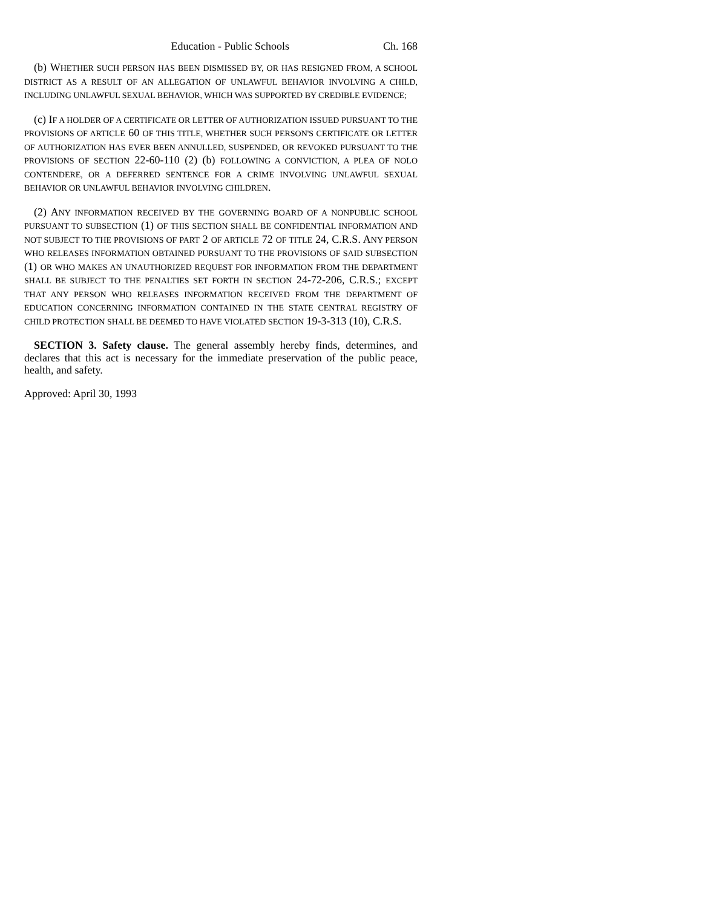Education - Public Schools Ch. 168
(b) WHETHER SUCH PERSON HAS BEEN DISMISSED BY, OR HAS RESIGNED FROM, A SCHOOL DISTRICT AS A RESULT OF AN ALLEGATION OF UNLAWFUL BEHAVIOR INVOLVING A CHILD, INCLUDING UNLAWFUL SEXUAL BEHAVIOR, WHICH WAS SUPPORTED BY CREDIBLE EVIDENCE;
(c) IF A HOLDER OF A CERTIFICATE OR LETTER OF AUTHORIZATION ISSUED PURSUANT TO THE PROVISIONS OF ARTICLE 60 OF THIS TITLE, WHETHER SUCH PERSON'S CERTIFICATE OR LETTER OF AUTHORIZATION HAS EVER BEEN ANNULLED, SUSPENDED, OR REVOKED PURSUANT TO THE PROVISIONS OF SECTION 22-60-110 (2) (b) FOLLOWING A CONVICTION, A PLEA OF NOLO CONTENDERE, OR A DEFERRED SENTENCE FOR A CRIME INVOLVING UNLAWFUL SEXUAL BEHAVIOR OR UNLAWFUL BEHAVIOR INVOLVING CHILDREN.
(2) ANY INFORMATION RECEIVED BY THE GOVERNING BOARD OF A NONPUBLIC SCHOOL PURSUANT TO SUBSECTION (1) OF THIS SECTION SHALL BE CONFIDENTIAL INFORMATION AND NOT SUBJECT TO THE PROVISIONS OF PART 2 OF ARTICLE 72 OF TITLE 24, C.R.S. ANY PERSON WHO RELEASES INFORMATION OBTAINED PURSUANT TO THE PROVISIONS OF SAID SUBSECTION (1) OR WHO MAKES AN UNAUTHORIZED REQUEST FOR INFORMATION FROM THE DEPARTMENT SHALL BE SUBJECT TO THE PENALTIES SET FORTH IN SECTION 24-72-206, C.R.S.; EXCEPT THAT ANY PERSON WHO RELEASES INFORMATION RECEIVED FROM THE DEPARTMENT OF EDUCATION CONCERNING INFORMATION CONTAINED IN THE STATE CENTRAL REGISTRY OF CHILD PROTECTION SHALL BE DEEMED TO HAVE VIOLATED SECTION 19-3-313 (10), C.R.S.
SECTION 3. Safety clause. The general assembly hereby finds, determines, and declares that this act is necessary for the immediate preservation of the public peace, health, and safety.
Approved: April 30, 1993